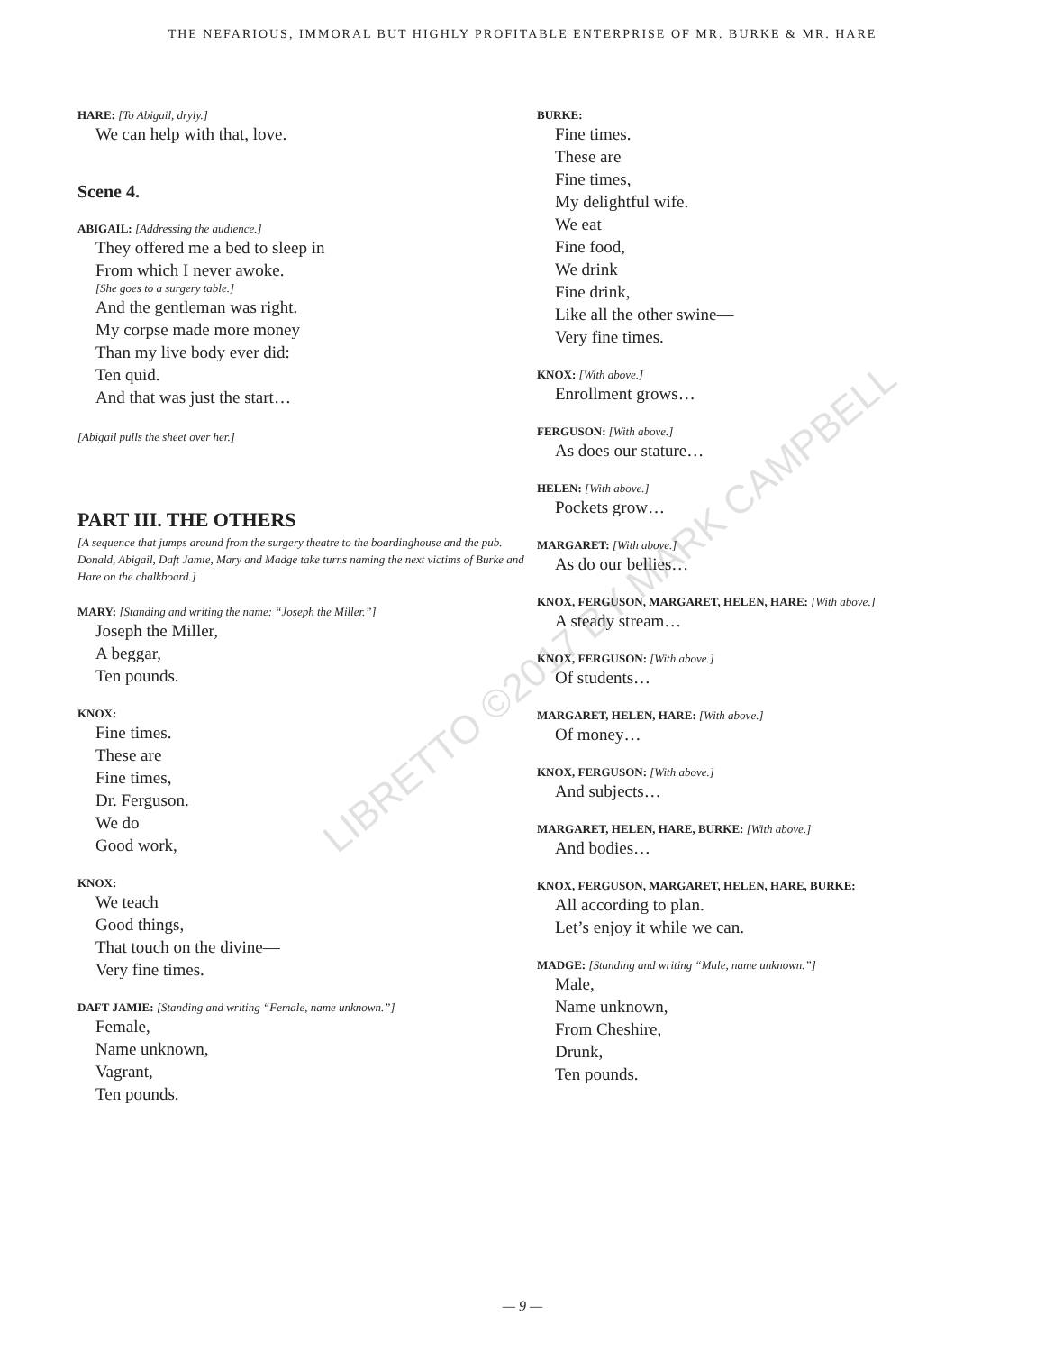THE NEFARIOUS, IMMORAL BUT HIGHLY PROFITABLE ENTERPRISE OF MR. BURKE & MR. HARE
HARE: [To Abigail, dryly.]
We can help with that, love.
Scene 4.
ABIGAIL: [Addressing the audience.]
They offered me a bed to sleep in
From which I never awoke.
[She goes to a surgery table.]
And the gentleman was right.
My corpse made more money
Than my live body ever did:
Ten quid.
And that was just the start…
[Abigail pulls the sheet over her.]
PART III. THE OTHERS
[A sequence that jumps around from the surgery theatre to the boardinghouse and the pub. Donald, Abigail, Daft Jamie, Mary and Madge take turns naming the next victims of Burke and Hare on the chalkboard.]
MARY: [Standing and writing the name: “Joseph the Miller.”]
Joseph the Miller,
A beggar,
Ten pounds.
KNOX:
Fine times.
These are
Fine times,
Dr. Ferguson.
We do
Good work,
KNOX:
We teach
Good things,
That touch on the divine—
Very fine times.
DAFT JAMIE: [Standing and writing “Female, name unknown.”]
Female,
Name unknown,
Vagrant,
Ten pounds.
BURKE:
Fine times.
These are
Fine times,
My delightful wife.
We eat
Fine food,
We drink
Fine drink,
Like all the other swine—
Very fine times.
KNOX: [With above.]
Enrollment grows…
FERGUSON: [With above.]
As does our stature…
HELEN: [With above.]
Pockets grow…
MARGARET: [With above.]
As do our bellies…
KNOX, FERGUSON, MARGARET, HELEN, HARE: [With above.]
A steady stream…
KNOX, FERGUSON: [With above.]
Of students…
MARGARET, HELEN, HARE: [With above.]
Of money…
KNOX, FERGUSON: [With above.]
And subjects…
MARGARET, HELEN, HARE, BURKE: [With above.]
And bodies…
KNOX, FERGUSON, MARGARET, HELEN, HARE, BURKE:
All according to plan.
Let’s enjoy it while we can.
MADGE: [Standing and writing “Male, name unknown.”]
Male,
Name unknown,
From Cheshire,
Drunk,
Ten pounds.
LIBRETTO ©2017 BY MARK CAMPBELL
— 9 —